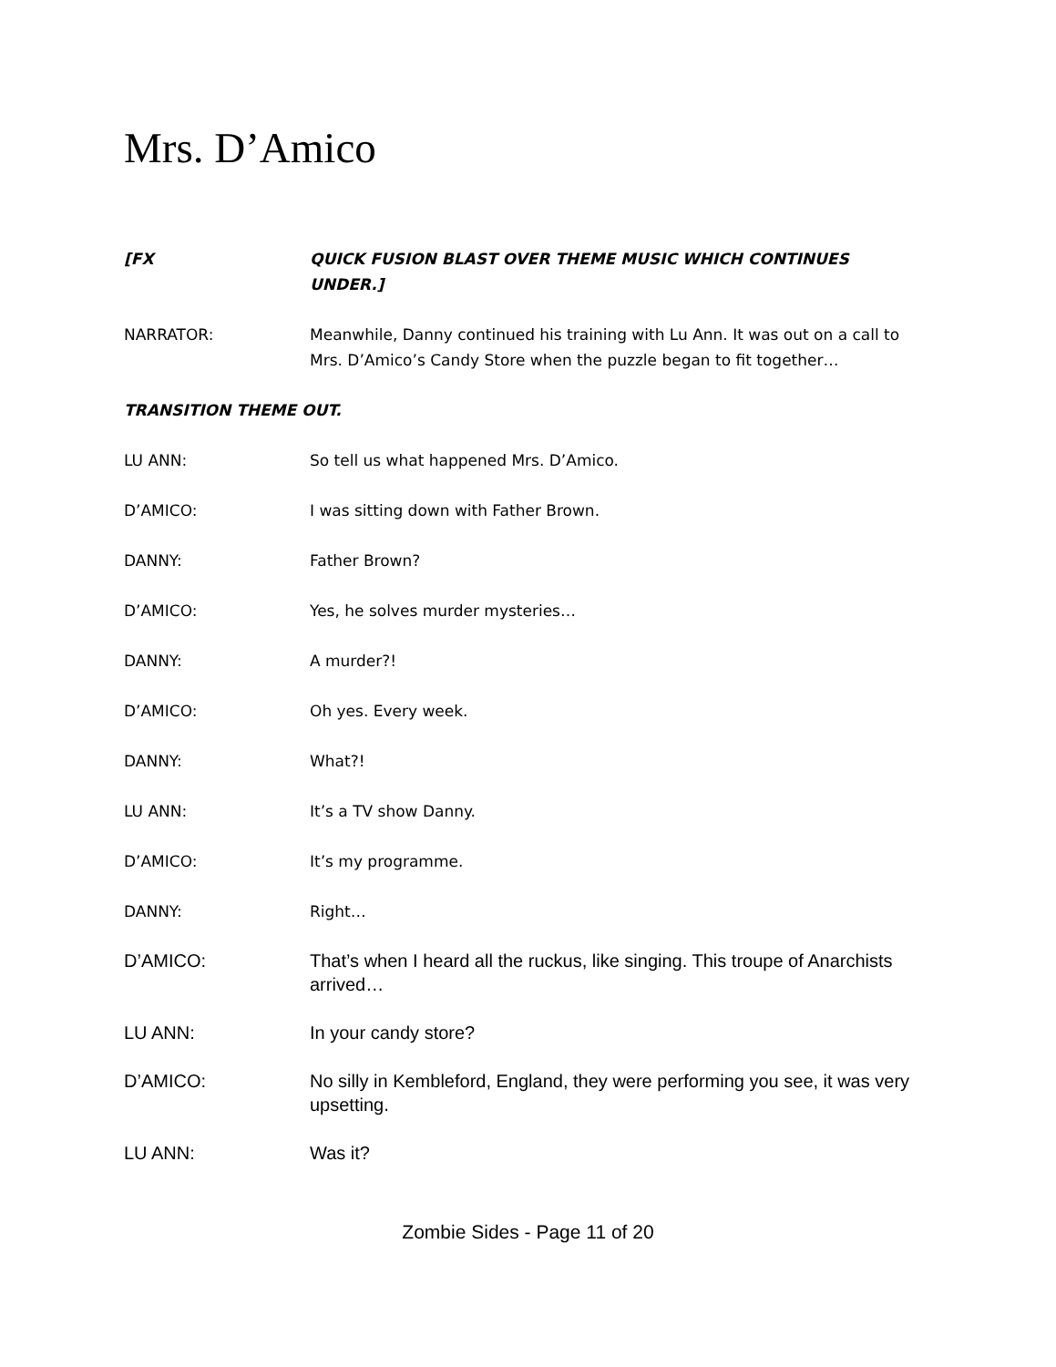Mrs. D’Amico
[FX QUICK FUSION BLAST OVER THEME MUSIC WHICH CONTINUES UNDER.]
NARRATOR: Meanwhile, Danny continued his training with Lu Ann. It was out on a call to Mrs. D’Amico’s Candy Store when the puzzle began to fit together…
TRANSITION THEME OUT.
LU ANN: So tell us what happened Mrs. D’Amico.
D’AMICO: I was sitting down with Father Brown.
DANNY: Father Brown?
D’AMICO: Yes, he solves murder mysteries…
DANNY: A murder?!
D’AMICO: Oh yes. Every week.
DANNY: What?!
LU ANN: It’s a TV show Danny.
D’AMICO: It’s my programme.
DANNY: Right…
D’AMICO: That’s when I heard all the ruckus, like singing. This troupe of Anarchists arrived…
LU ANN: In your candy store?
D’AMICO: No silly in Kembleford, England, they were performing you see, it was very upsetting.
LU ANN: Was it?
Zombie Sides - Page 11 of 20